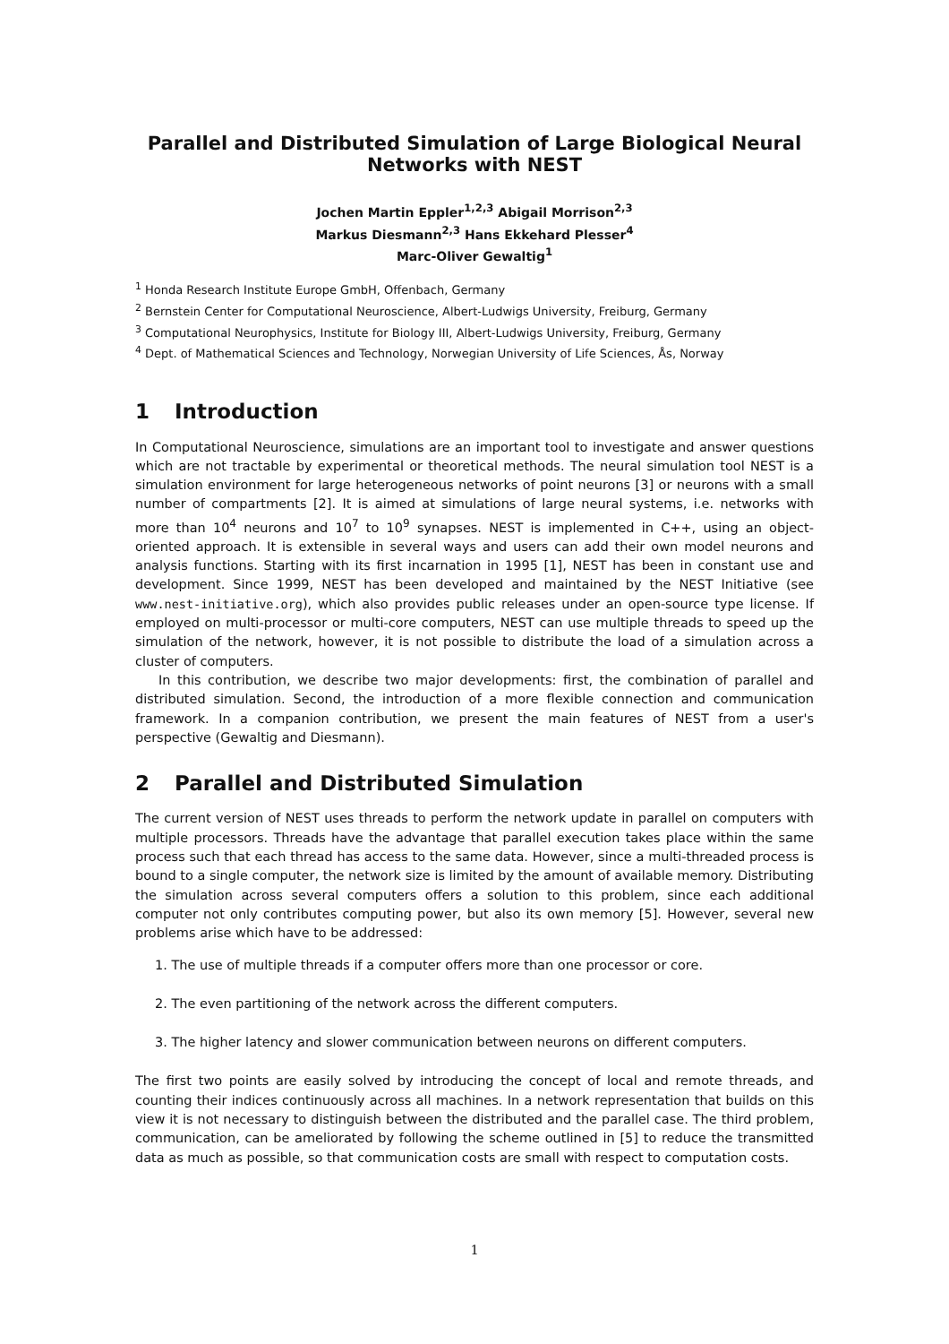Parallel and Distributed Simulation of Large Biological Neural Networks with NEST
Jochen Martin Eppler<sup>1,2,3</sup> Abigail Morrison<sup>2,3</sup>
Markus Diesmann<sup>2,3</sup> Hans Ekkehard Plesser<sup>4</sup>
Marc-Oliver Gewaltig<sup>1</sup>
<sup>1</sup> Honda Research Institute Europe GmbH, Offenbach, Germany
<sup>2</sup> Bernstein Center for Computational Neuroscience, Albert-Ludwigs University, Freiburg, Germany
<sup>3</sup> Computational Neurophysics, Institute for Biology III, Albert-Ludwigs University, Freiburg, Germany
<sup>4</sup> Dept. of Mathematical Sciences and Technology, Norwegian University of Life Sciences, Ås, Norway
1 Introduction
In Computational Neuroscience, simulations are an important tool to investigate and answer questions which are not tractable by experimental or theoretical methods. The neural simulation tool NEST is a simulation environment for large heterogeneous networks of point neurons [3] or neurons with a small number of compartments [2]. It is aimed at simulations of large neural systems, i.e. networks with more than 10<sup>4</sup> neurons and 10<sup>7</sup> to 10<sup>9</sup> synapses. NEST is implemented in C++, using an object-oriented approach. It is extensible in several ways and users can add their own model neurons and analysis functions. Starting with its first incarnation in 1995 [1], NEST has been in constant use and development. Since 1999, NEST has been developed and maintained by the NEST Initiative (see www.nest-initiative.org), which also provides public releases under an open-source type license. If employed on multi-processor or multi-core computers, NEST can use multiple threads to speed up the simulation of the network, however, it is not possible to distribute the load of a simulation across a cluster of computers.
In this contribution, we describe two major developments: first, the combination of parallel and distributed simulation. Second, the introduction of a more flexible connection and communication framework. In a companion contribution, we present the main features of NEST from a user's perspective (Gewaltig and Diesmann).
2 Parallel and Distributed Simulation
The current version of NEST uses threads to perform the network update in parallel on computers with multiple processors. Threads have the advantage that parallel execution takes place within the same process such that each thread has access to the same data. However, since a multi-threaded process is bound to a single computer, the network size is limited by the amount of available memory. Distributing the simulation across several computers offers a solution to this problem, since each additional computer not only contributes computing power, but also its own memory [5]. However, several new problems arise which have to be addressed:
1. The use of multiple threads if a computer offers more than one processor or core.
2. The even partitioning of the network across the different computers.
3. The higher latency and slower communication between neurons on different computers.
The first two points are easily solved by introducing the concept of local and remote threads, and counting their indices continuously across all machines. In a network representation that builds on this view it is not necessary to distinguish between the distributed and the parallel case. The third problem, communication, can be ameliorated by following the scheme outlined in [5] to reduce the transmitted data as much as possible, so that communication costs are small with respect to computation costs.
1